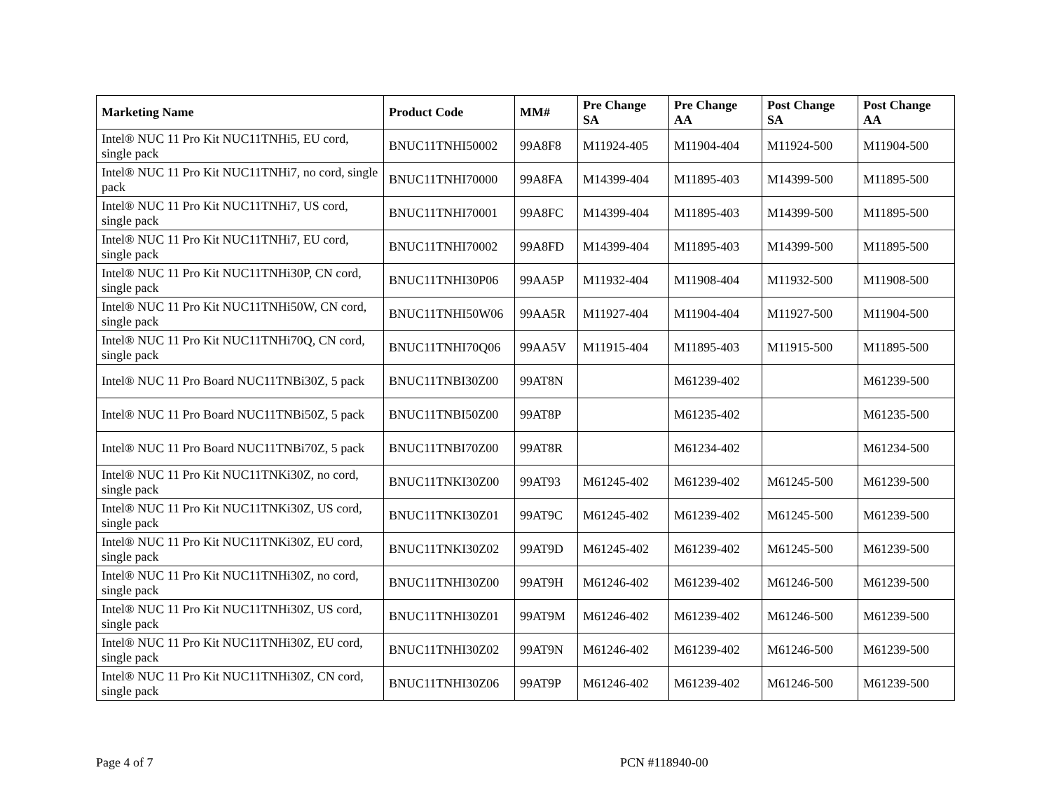| Marketing Name | Product Code | MM# | Pre Change SA | Pre Change AA | Post Change SA | Post Change AA |
| --- | --- | --- | --- | --- | --- | --- |
| Intel® NUC 11 Pro Kit NUC11TNHi5, EU cord, single pack | BNUC11TNHI50002 | 99A8F8 | M11924-405 | M11904-404 | M11924-500 | M11904-500 |
| Intel® NUC 11 Pro Kit NUC11TNHi7, no cord, single pack | BNUC11TNHI70000 | 99A8FA | M14399-404 | M11895-403 | M14399-500 | M11895-500 |
| Intel® NUC 11 Pro Kit NUC11TNHi7, US cord, single pack | BNUC11TNHI70001 | 99A8FC | M14399-404 | M11895-403 | M14399-500 | M11895-500 |
| Intel® NUC 11 Pro Kit NUC11TNHi7, EU cord, single pack | BNUC11TNHI70002 | 99A8FD | M14399-404 | M11895-403 | M14399-500 | M11895-500 |
| Intel® NUC 11 Pro Kit NUC11TNHi30P, CN cord, single pack | BNUC11TNHI30P06 | 99AA5P | M11932-404 | M11908-404 | M11932-500 | M11908-500 |
| Intel® NUC 11 Pro Kit NUC11TNHi50W, CN cord, single pack | BNUC11TNHI50W06 | 99AA5R | M11927-404 | M11904-404 | M11927-500 | M11904-500 |
| Intel® NUC 11 Pro Kit NUC11TNHi70Q, CN cord, single pack | BNUC11TNHI70Q06 | 99AA5V | M11915-404 | M11895-403 | M11915-500 | M11895-500 |
| Intel® NUC 11 Pro Board NUC11TNBi30Z, 5 pack | BNUC11TNBI30Z00 | 99AT8N | | M61239-402 | | M61239-500 |
| Intel® NUC 11 Pro Board NUC11TNBi50Z, 5 pack | BNUC11TNBI50Z00 | 99AT8P | | M61235-402 | | M61235-500 |
| Intel® NUC 11 Pro Board NUC11TNBi70Z, 5 pack | BNUC11TNBI70Z00 | 99AT8R | | M61234-402 | | M61234-500 |
| Intel® NUC 11 Pro Kit NUC11TNKi30Z, no cord, single pack | BNUC11TNKI30Z00 | 99AT93 | M61245-402 | M61239-402 | M61245-500 | M61239-500 |
| Intel® NUC 11 Pro Kit NUC11TNKi30Z, US cord, single pack | BNUC11TNKI30Z01 | 99AT9C | M61245-402 | M61239-402 | M61245-500 | M61239-500 |
| Intel® NUC 11 Pro Kit NUC11TNKi30Z, EU cord, single pack | BNUC11TNKI30Z02 | 99AT9D | M61245-402 | M61239-402 | M61245-500 | M61239-500 |
| Intel® NUC 11 Pro Kit NUC11TNHi30Z, no cord, single pack | BNUC11TNHI30Z00 | 99AT9H | M61246-402 | M61239-402 | M61246-500 | M61239-500 |
| Intel® NUC 11 Pro Kit NUC11TNHi30Z, US cord, single pack | BNUC11TNHI30Z01 | 99AT9M | M61246-402 | M61239-402 | M61246-500 | M61239-500 |
| Intel® NUC 11 Pro Kit NUC11TNHi30Z, EU cord, single pack | BNUC11TNHI30Z02 | 99AT9N | M61246-402 | M61239-402 | M61246-500 | M61239-500 |
| Intel® NUC 11 Pro Kit NUC11TNHi30Z, CN cord, single pack | BNUC11TNHI30Z06 | 99AT9P | M61246-402 | M61239-402 | M61246-500 | M61239-500 |
Page 4 of 7 PCN #118940-00